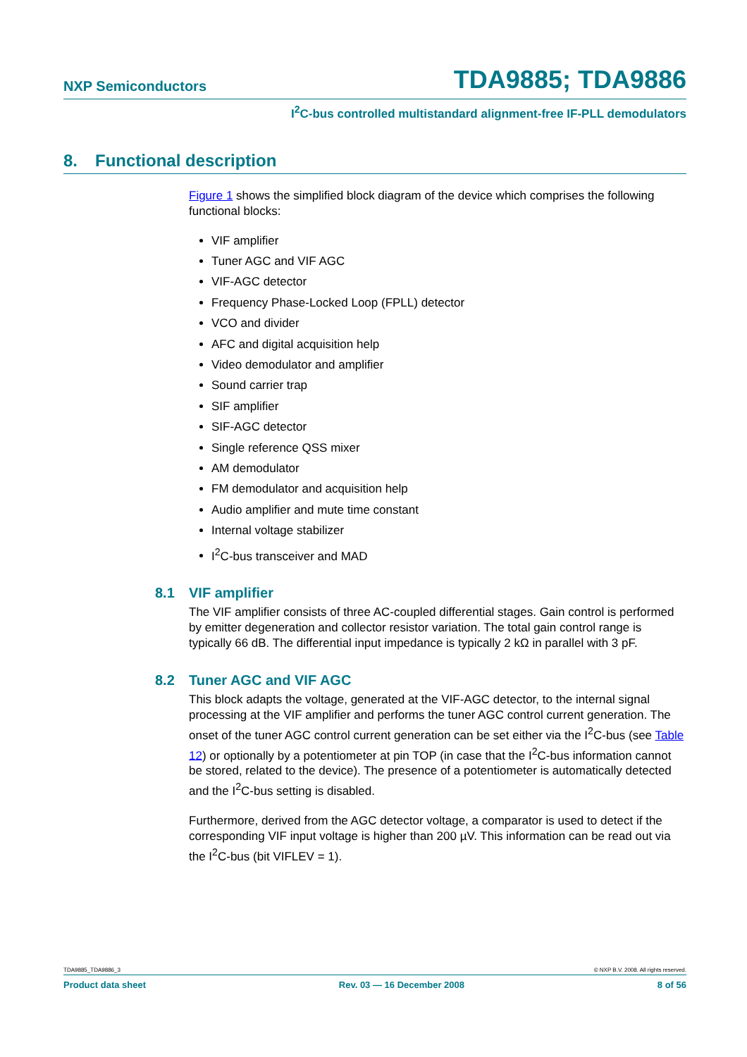NXP Semiconductors
TDA9885; TDA9886
I<sup>2</sup>C-bus controlled multistandard alignment-free IF-PLL demodulators
8. Functional description
Figure 1 shows the simplified block diagram of the device which comprises the following functional blocks:
VIF amplifier
Tuner AGC and VIF AGC
VIF-AGC detector
Frequency Phase-Locked Loop (FPLL) detector
VCO and divider
AFC and digital acquisition help
Video demodulator and amplifier
Sound carrier trap
SIF amplifier
SIF-AGC detector
Single reference QSS mixer
AM demodulator
FM demodulator and acquisition help
Audio amplifier and mute time constant
Internal voltage stabilizer
I<sup>2</sup>C-bus transceiver and MAD
8.1 VIF amplifier
The VIF amplifier consists of three AC-coupled differential stages. Gain control is performed by emitter degeneration and collector resistor variation. The total gain control range is typically 66 dB. The differential input impedance is typically 2 kΩ in parallel with 3 pF.
8.2 Tuner AGC and VIF AGC
This block adapts the voltage, generated at the VIF-AGC detector, to the internal signal processing at the VIF amplifier and performs the tuner AGC control current generation. The onset of the tuner AGC control current generation can be set either via the I<sup>2</sup>C-bus (see Table 12) or optionally by a potentiometer at pin TOP (in case that the I<sup>2</sup>C-bus information cannot be stored, related to the device). The presence of a potentiometer is automatically detected and the I<sup>2</sup>C-bus setting is disabled.
Furthermore, derived from the AGC detector voltage, a comparator is used to detect if the corresponding VIF input voltage is higher than 200 µV. This information can be read out via the I<sup>2</sup>C-bus (bit VIFLEV = 1).
TDA9885_TDA9886_3 © NXP B.V. 2008. All rights reserved.
Product data sheet Rev. 03 — 16 December 2008 8 of 56